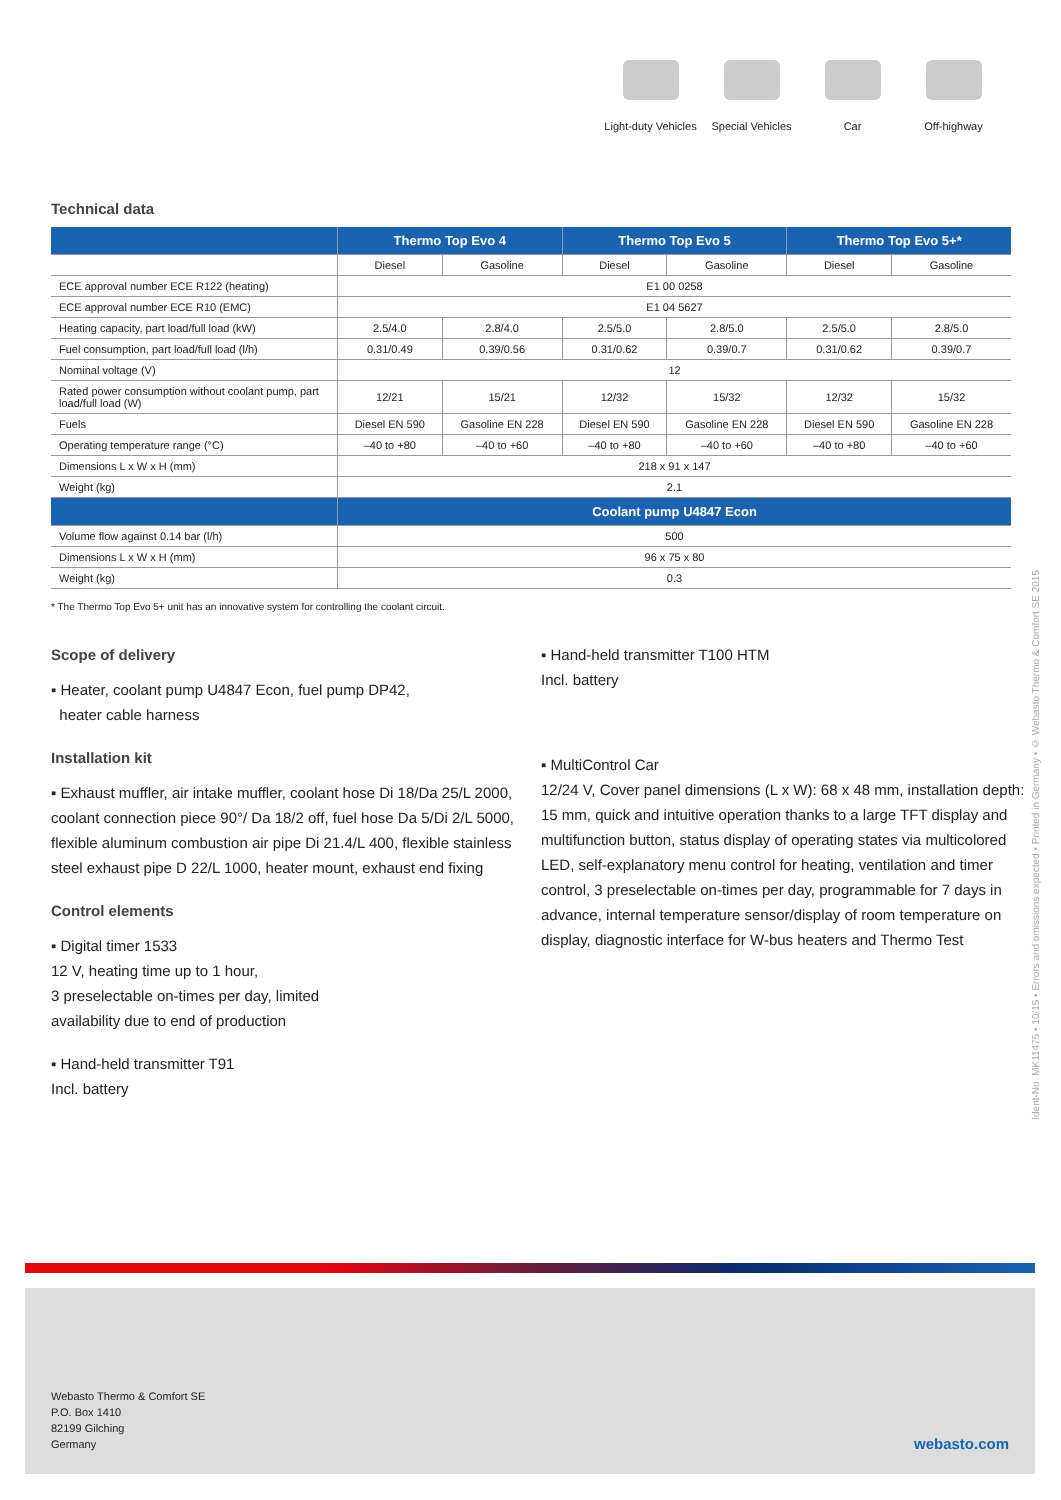Light-duty Vehicles
Special Vehicles
Car Off-highway
Technical data
| | Thermo Top Evo 4 | | Thermo Top Evo 5 | | Thermo Top Evo 5+* | |
| --- | --- | --- | --- | --- | --- | --- |
| | Diesel | Gasoline | Diesel | Gasoline | Diesel | Gasoline |
| ECE approval number ECE R122 (heating) | E1 00 0258 | | | | | |
| ECE approval number ECE R10 (EMC) | E1 04 5627 | | | | | |
| Heating capacity, part load/full load (kW) | 2.5/4.0 | 2.8/4.0 | 2.5/5.0 | 2.8/5.0 | 2.5/5.0 | 2.8/5.0 |
| Fuel consumption, part load/full load (l/h) | 0.31/0.49 | 0.39/0.56 | 0.31/0.62 | 0.39/0.7 | 0.31/0.62 | 0.39/0.7 |
| Nominal voltage (V) | 12 | | | | | |
| Rated power consumption without coolant pump, part load/full load (W) | 12/21 | 15/21 | 12/32 | 15/32 | 12/32 | 15/32 |
| Fuels | Diesel EN 590 | Gasoline EN 228 | Diesel EN 590 | Gasoline EN 228 | Diesel EN 590 | Gasoline EN 228 |
| Operating temperature range (°C) | –40 to +80 | –40 to +60 | –40 to +80 | –40 to +60 | –40 to +80 | –40 to +60 |
| Dimensions L x W x H (mm) | 218 x 91 x 147 | | | | | |
| Weight (kg) | 2.1 | | | | | |
| | Coolant pump U4847 Econ | | | | | |
| Volume flow against 0.14 bar (l/h) | 500 | | | | | |
| Dimensions L x W x H (mm) | 96 x 75 x 80 | | | | | |
| Weight (kg) | 0.3 | | | | | |
* The Thermo Top Evo 5+ unit has an innovative system for controlling the coolant circuit.
Scope of delivery
▪ Heater, coolant pump U4847 Econ, fuel pump DP42,
heater cable harness
Installation kit
▪ Exhaust muffler, air intake muffler, coolant hose Di 18/Da 25/L 2000, coolant connection piece 90°/ Da 18/2 off, fuel hose Da 5/Di 2/L 5000, flexible aluminum combustion air pipe Di 21.4/L 400, flexible stainless steel exhaust pipe D 22/L 1000, heater mount, exhaust end fixing
Control elements
▪ Digital timer 1533
12 V, heating time up to 1 hour,
3 preselectable on-times per day, limited
availability due to end of production
▪ Hand-held transmitter T91
Incl. battery
▪ Hand-held transmitter T100 HTM
Incl. battery
▪ MultiControl Car
12/24 V, Cover panel dimensions (L x W): 68 x 48 mm, installation depth: 15 mm, quick and intuitive operation thanks to a large TFT display and multifunction button, status display of operating states via multicolored LED, self-explanatory menu control for heating, ventilation and timer control, 3 preselectable on-times per day, programmable for 7 days in advance, internal temperature sensor/display of room temperature on display, diagnostic interface for W-bus heaters and Thermo Test
Ident-No. MK11475 • 10/15 • Errors and omissions expected • Printed in Germany • © Webasto Thermo & Comfort SE 2015
Webasto Thermo & Comfort SE
P.O. Box 1410
82199 Gilching
Germany
webasto.com